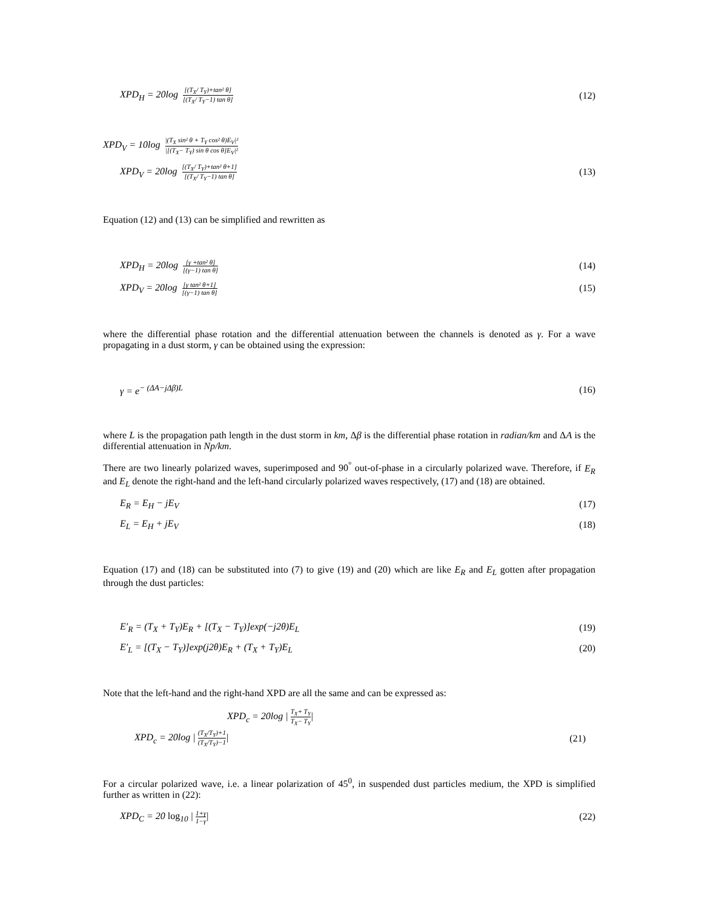XPD<sub>H</sub> = 20log [(T<sub>X</sub>/ T<sub>Y</sub>)+tan² θ] [(T<sub>X</sub>/ T<sub>Y</sub>−1) tan θ] (12)
XPD<sub>V</sub> = 10log |(T<sub>X</sub> sin² θ + T<sub>Y</sub> cos² θ)E<sub>V</sub>|² |[(T<sub>X</sub>− T<sub>Y</sub>) sin θ cos θ]E<sub>V</sub>|²
XPD<sub>V</sub> = 20log [(T<sub>X</sub>/ T<sub>Y</sub>)+tan² θ+1] [(T<sub>X</sub>/ T<sub>Y</sub>−1) tan θ] (13)
Equation (12) and (13) can be simplified and rewritten as
XPD<sub>H</sub> = 20log [γ +tan² θ] [(γ−1) tan θ] (14)
XPD<sub>V</sub> = 20log [γ tan² θ+1] [(γ−1) tan θ] (15)
where the differential phase rotation and the differential attenuation between the channels is denoted as γ. For a wave propagating in a dust storm, γ can be obtained using the expression:
γ = e<sup>− (ΔA−jΔβ)L</sup> (16)
where L is the propagation path length in the dust storm in km, Δβ is the differential phase rotation in radian/km and ΔA is the differential attenuation in Np/km.
There are two linearly polarized waves, superimposed and 90<sup>°</sup> out-of-phase in a circularly polarized wave. Therefore, if E<sub>R</sub> and E<sub>L</sub> denote the right-hand and the left-hand circularly polarized waves respectively, (17) and (18) are obtained.
E<sub>R</sub> = E<sub>H</sub> − jE<sub>V</sub> (17)
E<sub>L</sub> = E<sub>H</sub> + jE<sub>V</sub> (18)
Equation (17) and (18) can be substituted into (7) to give (19) and (20) which are like E<sub>R</sub> and E<sub>L</sub> gotten after propagation through the dust particles:
E′<sub>R</sub> = (T<sub>X</sub> + T<sub>Y</sub>)E<sub>R</sub> + [(T<sub>X</sub> − T<sub>Y</sub>)]exp(−j2θ)E<sub>L</sub> (19)
E′<sub>L</sub> = [(T<sub>X</sub> − T<sub>Y</sub>)]exp(j2θ)E<sub>R</sub> + (T<sub>X</sub> + T<sub>Y</sub>)E<sub>L</sub> (20)
Note that the left-hand and the right-hand XPD are all the same and can be expressed as:
XPD<sub>c</sub> = 20log | T<sub>X</sub>+ T<sub>Y</sub> T<sub>X</sub>− T<sub>Y</sub>|
XPD<sub>c</sub> = 20log | (T<sub>X</sub>/T<sub>Y</sub>)+1 (T<sub>X</sub>/T<sub>Y</sub>)−1| (21)
For a circular polarized wave, i.e. a linear polarization of 45<sup>0</sup>, in suspended dust particles medium, the XPD is simplified further as written in (22):
XPD<sub>C</sub> = 20 log<sub>10</sub> | 1+γ 1−γ| (22)